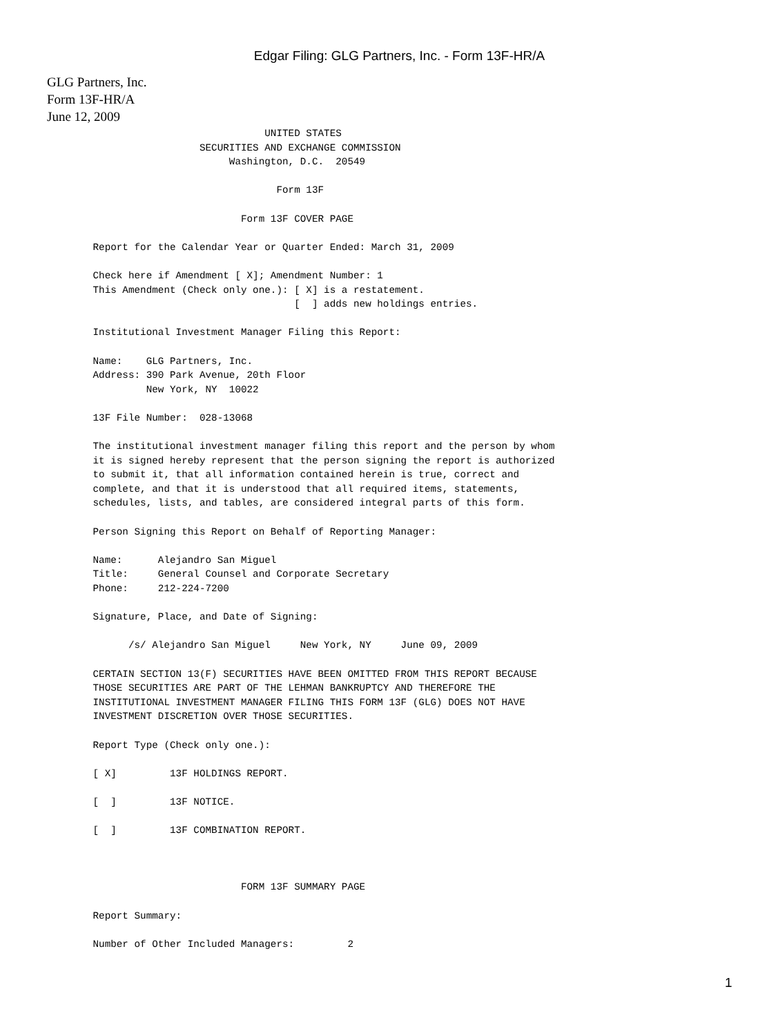Edgar Filing: GLG Partners, Inc. - Form 13F-HR/A
GLG Partners, Inc.
Form 13F-HR/A
June 12, 2009
                                   UNITED STATES
                        SECURITIES AND EXCHANGE COMMISSION
                             Washington, D.C.  20549

                                     Form 13F

                               Form 13F COVER PAGE

      Report for the Calendar Year or Quarter Ended: March 31, 2009

      Check here if Amendment [ X]; Amendment Number: 1
      This Amendment (Check only one.): [ X] is a restatement.
                                        [  ] adds new holdings entries.

      Institutional Investment Manager Filing this Report:

      Name:    GLG Partners, Inc.
      Address: 390 Park Avenue, 20th Floor
               New York, NY  10022

      13F File Number:  028-13068

      The institutional investment manager filing this report and the person by whom
      it is signed hereby represent that the person signing the report is authorized
      to submit it, that all information contained herein is true, correct and
      complete, and that it is understood that all required items, statements,
      schedules, lists, and tables, are considered integral parts of this form.

      Person Signing this Report on Behalf of Reporting Manager:

      Name:      Alejandro San Miguel
      Title:     General Counsel and Corporate Secretary
      Phone:     212-224-7200

      Signature, Place, and Date of Signing:

            /s/ Alejandro San Miguel     New York, NY     June 09, 2009

      CERTAIN SECTION 13(F) SECURITIES HAVE BEEN OMITTED FROM THIS REPORT BECAUSE
      THOSE SECURITIES ARE PART OF THE LEHMAN BANKRUPTCY AND THEREFORE THE
      INSTITUTIONAL INVESTMENT MANAGER FILING THIS FORM 13F (GLG) DOES NOT HAVE
      INVESTMENT DISCRETION OVER THOSE SECURITIES.

      Report Type (Check only one.):

      [ X]         13F HOLDINGS REPORT.

      [  ]         13F NOTICE.

      [  ]         13F COMBINATION REPORT.



                               FORM 13F SUMMARY PAGE

      Report Summary:

      Number of Other Included Managers:         2
1